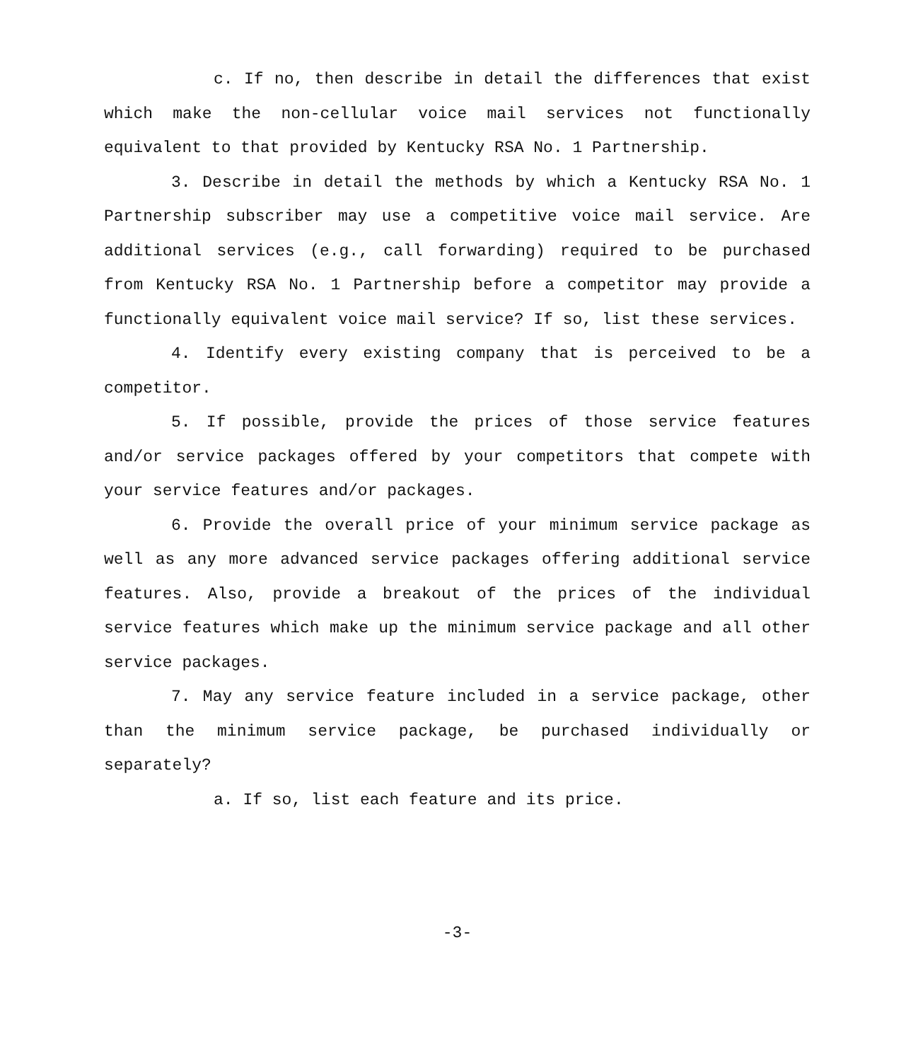c. If no, then describe in detail the differences that exist which make the non-cellular voice mail services not functionally equivalent to that provided by Kentucky RSA No. 1 Partnership.
3. Describe in detail the methods by which a Kentucky RSA No. 1 Partnership subscriber may use a competitive voice mail service. Are additional services (e.g., call forwarding) required to be purchased from Kentucky RSA No. 1 Partnership before a competitor may provide a functionally equivalent voice mail service? If so, list these services.
4. Identify every existing company that is perceived to be a competitor.
5. If possible, provide the prices of those service features and/or service packages offered by your competitors that compete with your service features and/or packages.
6. Provide the overall price of your minimum service package as well as any more advanced service packages offering additional service features. Also, provide a breakout of the prices of the individual service features which make up the minimum service package and all other service packages.
7. May any service feature included in a service package, other than the minimum service package, be purchased individually or separately?
a. If so, list each feature and its price.
-3-